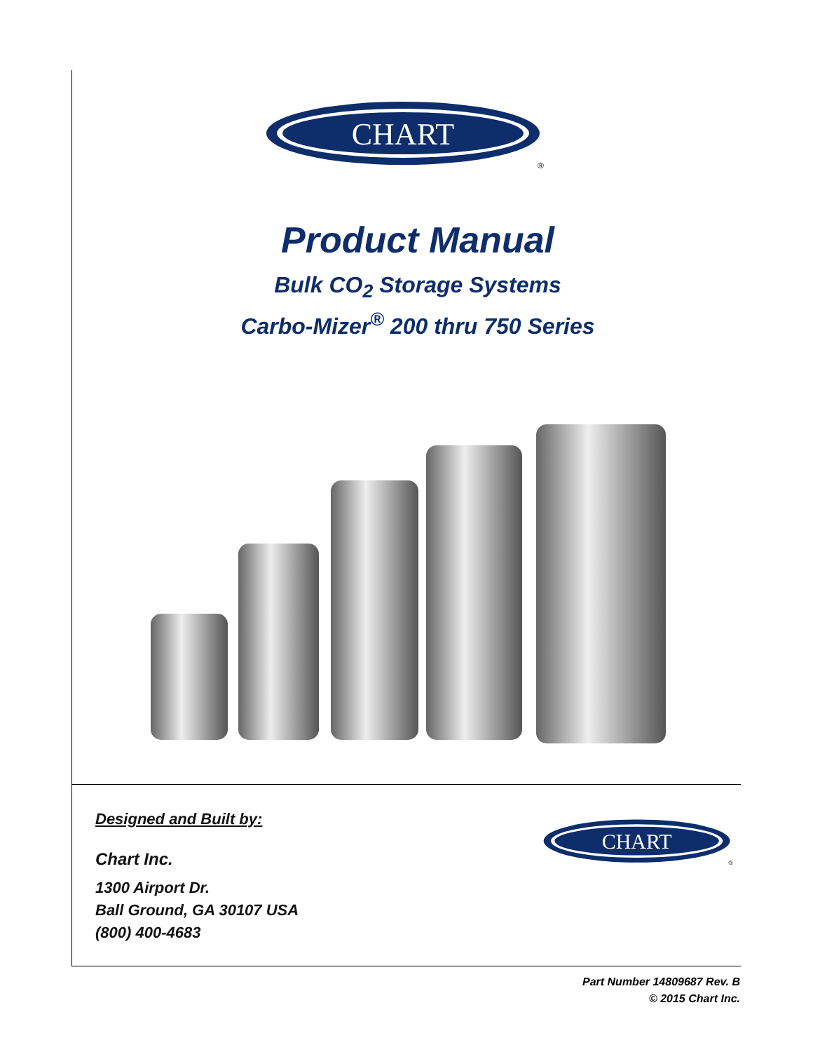CHART
®
Product Manual
Bulk CO<sub>2</sub> Storage Systems
Carbo-Mizer<sup>®</sup> 200 thru 750 Series
Designed and Built by:
Chart Inc.
1300 Airport Dr.
Ball Ground, GA 30107 USA
(800) 400-4683
CHART
®
Part Number 14809687 Rev. B
© 2015 Chart Inc.